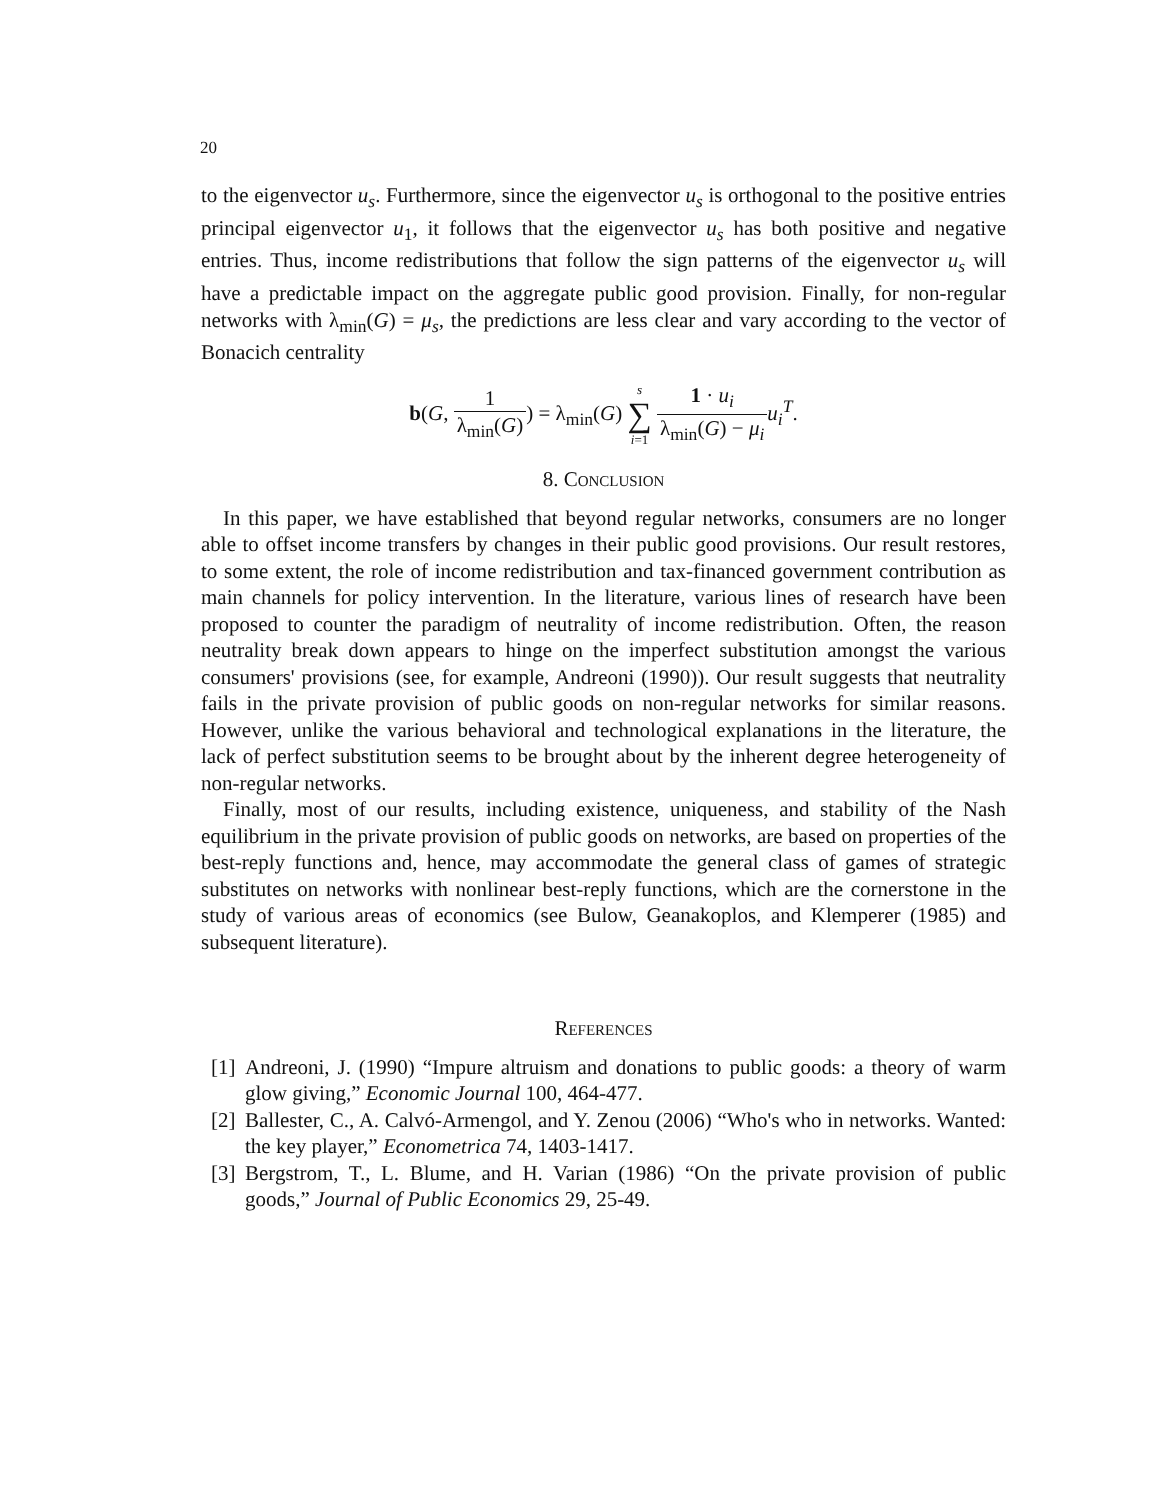20
to the eigenvector u<sub>s</sub>. Furthermore, since the eigenvector u<sub>s</sub> is orthogonal to the positive entries principal eigenvector u<sub>1</sub>, it follows that the eigenvector u<sub>s</sub> has both positive and negative entries. Thus, income redistributions that follow the sign patterns of the eigenvector u<sub>s</sub> will have a predictable impact on the aggregate public good provision. Finally, for non-regular networks with λ<sub>min</sub>(G) = μ<sub>s</sub>, the predictions are less clear and vary according to the vector of Bonacich centrality
b(G, 1 λ<sub>min</sub>(G)) = λ<sub>min</sub>(G) s ∑ i=1 1 · u<sub>i</sub> λ<sub>min</sub>(G) − μ<sub>i</sub> u<sub>i</sub><sup>T</sup>.
8. Conclusion
In this paper, we have established that beyond regular networks, consumers are no longer able to offset income transfers by changes in their public good provisions. Our result restores, to some extent, the role of income redistribution and tax-financed government contribution as main channels for policy intervention. In the literature, various lines of research have been proposed to counter the paradigm of neutrality of income redistribution. Often, the reason neutrality break down appears to hinge on the imperfect substitution amongst the various consumers' provisions (see, for example, Andreoni (1990)). Our result suggests that neutrality fails in the private provision of public goods on non-regular networks for similar reasons. However, unlike the various behavioral and technological explanations in the literature, the lack of perfect substitution seems to be brought about by the inherent degree heterogeneity of non-regular networks.
Finally, most of our results, including existence, uniqueness, and stability of the Nash equilibrium in the private provision of public goods on networks, are based on properties of the best-reply functions and, hence, may accommodate the general class of games of strategic substitutes on networks with nonlinear best-reply functions, which are the cornerstone in the study of various areas of economics (see Bulow, Geanakoplos, and Klemperer (1985) and subsequent literature).
References
[1]
Andreoni, J. (1990) “Impure altruism and donations to public goods: a theory of warm glow giving,” Economic Journal 100, 464-477.
[2]
Ballester, C., A. Calvó-Armengol, and Y. Zenou (2006) “Who's who in networks. Wanted: the key player,” Econometrica 74, 1403-1417.
[3]
Bergstrom, T., L. Blume, and H. Varian (1986) “On the private provision of public goods,” Journal of Public Economics 29, 25-49.